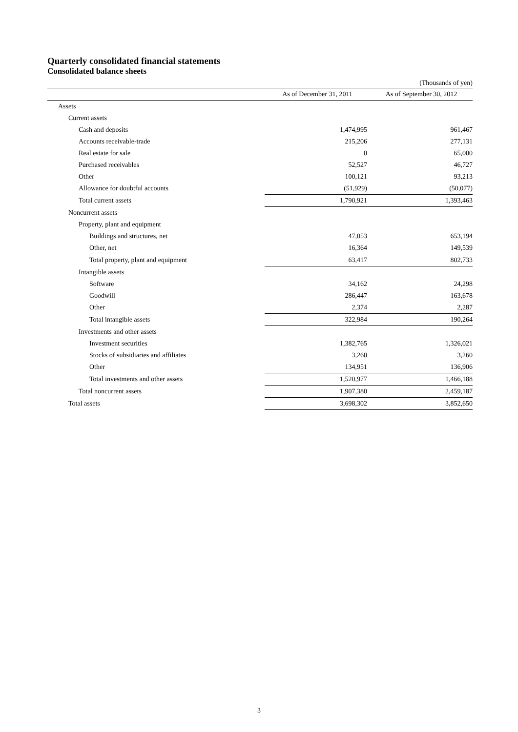Quarterly consolidated financial statements
Consolidated balance sheets
(Thousands of yen)
| | As of December 31, 2011 | As of September 30, 2012 |
| --- | --- | --- |
| Assets | | |
| Current assets | | |
| Cash and deposits | 1,474,995 | 961,467 |
| Accounts receivable-trade | 215,206 | 277,131 |
| Real estate for sale | 0 | 65,000 |
| Purchased receivables | 52,527 | 46,727 |
| Other | 100,121 | 93,213 |
| Allowance for doubtful accounts | (51,929) | (50,077) |
| Total current assets | 1,790,921 | 1,393,463 |
| Noncurrent assets | | |
| Property, plant and equipment | | |
| Buildings and structures, net | 47,053 | 653,194 |
| Other, net | 16,364 | 149,539 |
| Total property, plant and equipment | 63,417 | 802,733 |
| Intangible assets | | |
| Software | 34,162 | 24,298 |
| Goodwill | 286,447 | 163,678 |
| Other | 2,374 | 2,287 |
| Total intangible assets | 322,984 | 190,264 |
| Investments and other assets | | |
| Investment securities | 1,382,765 | 1,326,021 |
| Stocks of subsidiaries and affiliates | 3,260 | 3,260 |
| Other | 134,951 | 136,906 |
| Total investments and other assets | 1,520,977 | 1,466,188 |
| Total noncurrent assets | 1,907,380 | 2,459,187 |
| Total assets | 3,698,302 | 3,852,650 |
3